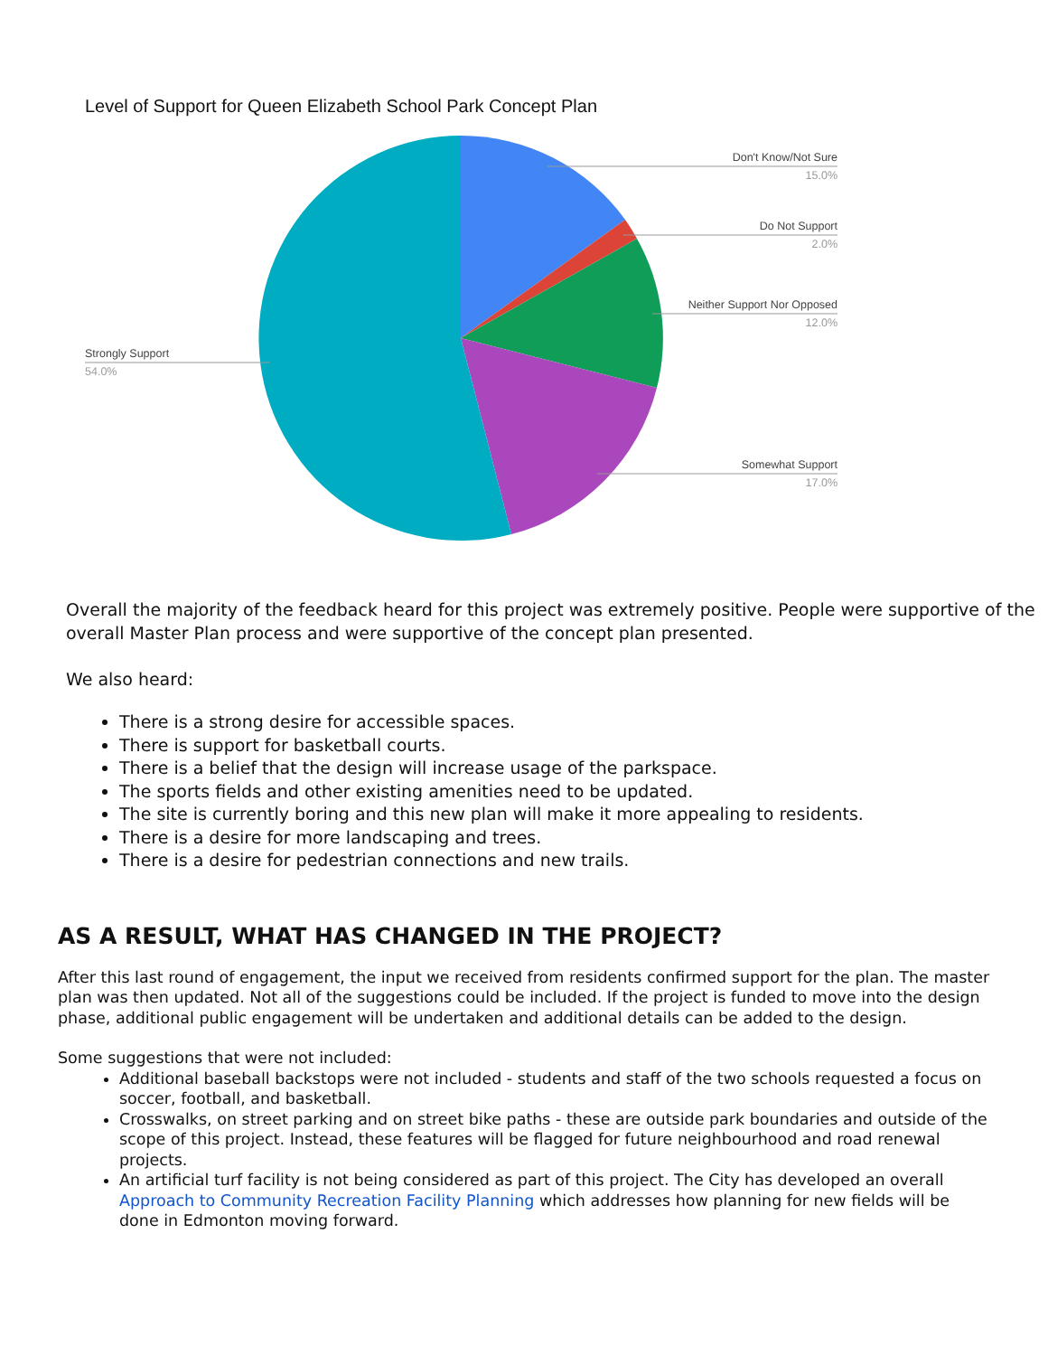Level of Support for Queen Elizabeth School Park Concept Plan
Don't Know/Not Sure
15.0%
Do Not Support
2.0%
Neither Support Nor Opposed
12.0%
Somewhat Support
17.0%
Strongly Support
54.0%
Overall the majority of the feedback heard for this project was extremely positive. People were supportive of the overall Master Plan process and were supportive of the concept plan presented.
We also heard:
There is a strong desire for accessible spaces.
There is support for basketball courts.
There is a belief that the design will increase usage of the parkspace.
The sports fields and other existing amenities need to be updated.
The site is currently boring and this new plan will make it more appealing to residents.
There is a desire for more landscaping and trees.
There is a desire for pedestrian connections and new trails.
AS A RESULT, WHAT HAS CHANGED IN THE PROJECT?
After this last round of engagement, the input we received from residents confirmed support for the plan. The master plan was then updated. Not all of the suggestions could be included. If the project is funded to move into the design phase, additional public engagement will be undertaken and additional details can be added to the design.
Some suggestions that were not included:
Additional baseball backstops were not included - students and staff of the two schools requested a focus on soccer, football, and basketball.
Crosswalks, on street parking and on street bike paths - these are outside park boundaries and outside of the scope of this project. Instead, these features will be flagged for future neighbourhood and road renewal projects.
An artificial turf facility is not being considered as part of this project. The City has developed an overall Approach to Community Recreation Facility Planning which addresses how planning for new fields will be done in Edmonton moving forward.